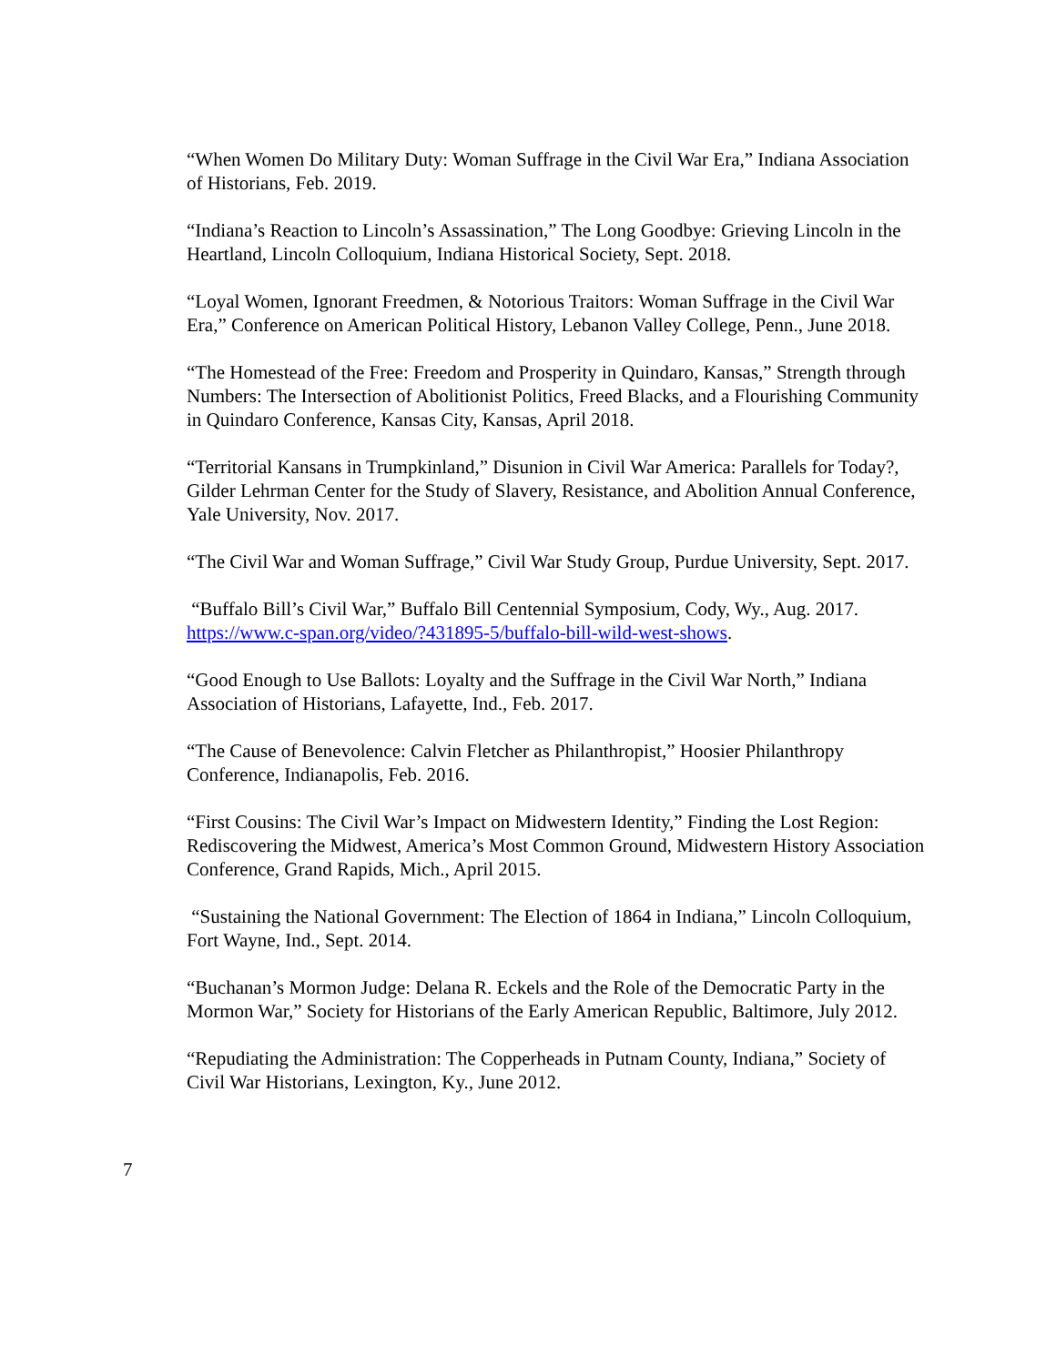“When Women Do Military Duty: Woman Suffrage in the Civil War Era,” Indiana Association of Historians, Feb. 2019.
“Indiana’s Reaction to Lincoln’s Assassination,” The Long Goodbye: Grieving Lincoln in the Heartland, Lincoln Colloquium, Indiana Historical Society, Sept. 2018.
“Loyal Women, Ignorant Freedmen, & Notorious Traitors: Woman Suffrage in the Civil War Era,” Conference on American Political History, Lebanon Valley College, Penn., June 2018.
“The Homestead of the Free: Freedom and Prosperity in Quindaro, Kansas,” Strength through Numbers: The Intersection of Abolitionist Politics, Freed Blacks, and a Flourishing Community in Quindaro Conference, Kansas City, Kansas, April 2018.
“Territorial Kansans in Trumpkinland,” Disunion in Civil War America: Parallels for Today?, Gilder Lehrman Center for the Study of Slavery, Resistance, and Abolition Annual Conference, Yale University, Nov. 2017.
“The Civil War and Woman Suffrage,” Civil War Study Group, Purdue University, Sept. 2017.
“Buffalo Bill’s Civil War,” Buffalo Bill Centennial Symposium, Cody, Wy., Aug. 2017. https://www.c-span.org/video/?431895-5/buffalo-bill-wild-west-shows.
“Good Enough to Use Ballots: Loyalty and the Suffrage in the Civil War North,” Indiana Association of Historians, Lafayette, Ind., Feb. 2017.
“The Cause of Benevolence: Calvin Fletcher as Philanthropist,” Hoosier Philanthropy Conference, Indianapolis, Feb. 2016.
“First Cousins: The Civil War’s Impact on Midwestern Identity,” Finding the Lost Region: Rediscovering the Midwest, America’s Most Common Ground, Midwestern History Association Conference, Grand Rapids, Mich., April 2015.
“Sustaining the National Government: The Election of 1864 in Indiana,” Lincoln Colloquium, Fort Wayne, Ind., Sept. 2014.
“Buchanan’s Mormon Judge: Delana R. Eckels and the Role of the Democratic Party in the Mormon War,” Society for Historians of the Early American Republic, Baltimore, July 2012.
“Repudiating the Administration: The Copperheads in Putnam County, Indiana,” Society of Civil War Historians, Lexington, Ky., June 2012.
7